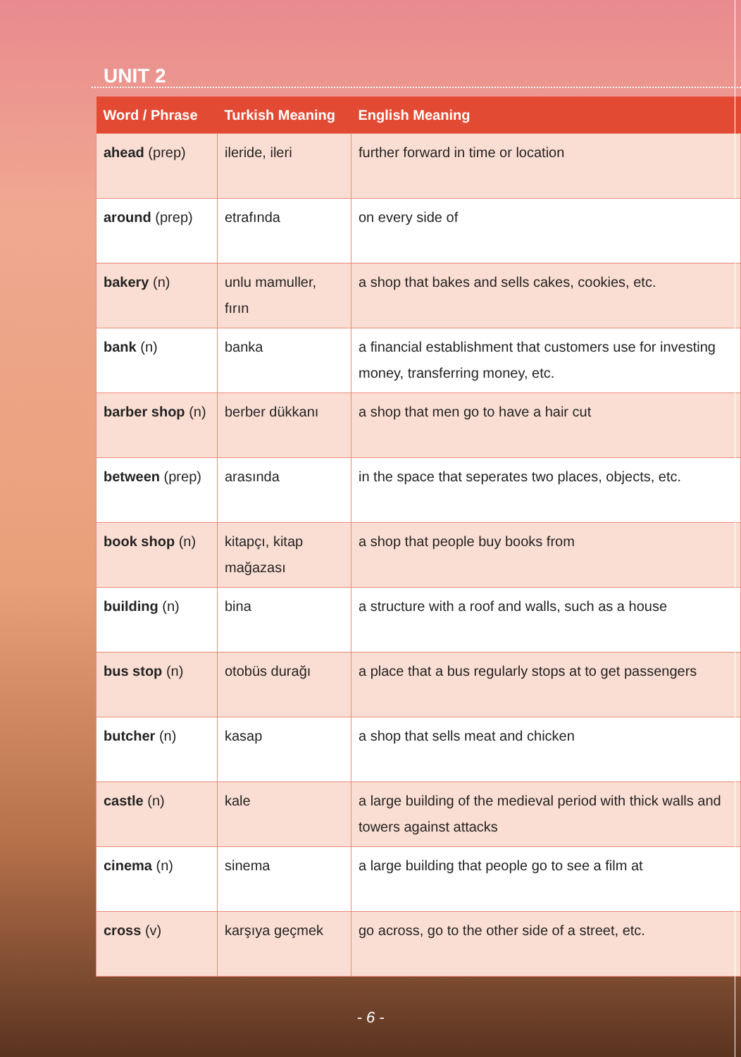UNIT 2
| Word / Phrase | Turkish Meaning | English Meaning |
| --- | --- | --- |
| ahead (prep) | ileride, ileri | further forward in time or location |
| around (prep) | etrafında | on every side of |
| bakery (n) | unlu mamuller, fırın | a shop that bakes and sells cakes, cookies, etc. |
| bank (n) | banka | a financial establishment that customers use for investing money, transferring money, etc. |
| barber shop (n) | berber dükkanı | a shop that men go to have a hair cut |
| between (prep) | arasında | in the space that seperates two places, objects, etc. |
| book shop (n) | kitapçı, kitap mağazası | a shop that people buy books from |
| building (n) | bina | a structure with a roof and walls, such as a house |
| bus stop (n) | otobüs durağı | a place that a bus regularly stops at to get passengers |
| butcher (n) | kasap | a shop that sells meat and chicken |
| castle (n) | kale | a large building of the medieval period with thick walls and towers against attacks |
| cinema (n) | sinema | a large building that people go to see a film at |
| cross (v) | karşıya geçmek | go across, go to the other side of a street, etc. |
- 6 -